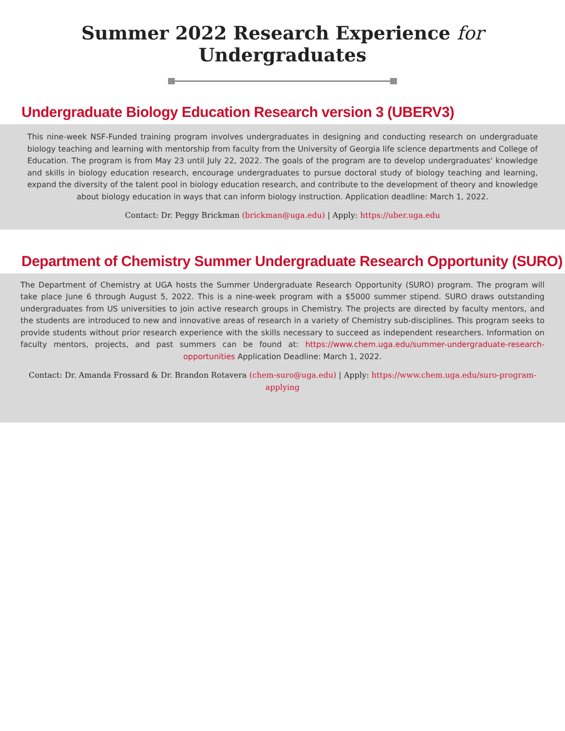Summer 2022 Research Experience for Undergraduates
Undergraduate Biology Education Research version 3 (UBERV3)
This nine-week NSF-Funded training program involves undergraduates in designing and conducting research on undergraduate biology teaching and learning with mentorship from faculty from the University of Georgia life science departments and College of Education. The program is from May 23 until July 22, 2022. The goals of the program are to develop undergraduates' knowledge and skills in biology education research, encourage undergraduates to pursue doctoral study of biology teaching and learning, expand the diversity of the talent pool in biology education research, and contribute to the development of theory and knowledge about biology education in ways that can inform biology instruction. Application deadline: March 1, 2022.
Contact: Dr. Peggy Brickman (brickman@uga.edu) | Apply: https://uber.uga.edu
Department of Chemistry Summer Undergraduate Research Opportunity (SURO)
The Department of Chemistry at UGA hosts the Summer Undergraduate Research Opportunity (SURO) program. The program will take place June 6 through August 5, 2022. This is a nine-week program with a $5000 summer stipend. SURO draws outstanding undergraduates from US universities to join active research groups in Chemistry. The projects are directed by faculty mentors, and the students are introduced to new and innovative areas of research in a variety of Chemistry sub-disciplines. This program seeks to provide students without prior research experience with the skills necessary to succeed as independent researchers. Information on faculty mentors, projects, and past summers can be found at: https://www.chem.uga.edu/summer-undergraduate-research-opportunities Application Deadline: March 1, 2022.
Contact: Dr. Amanda Frossard & Dr. Brandon Rotavera (chem-suro@uga.edu) | Apply: https://www.chem.uga.edu/suro-program-applying